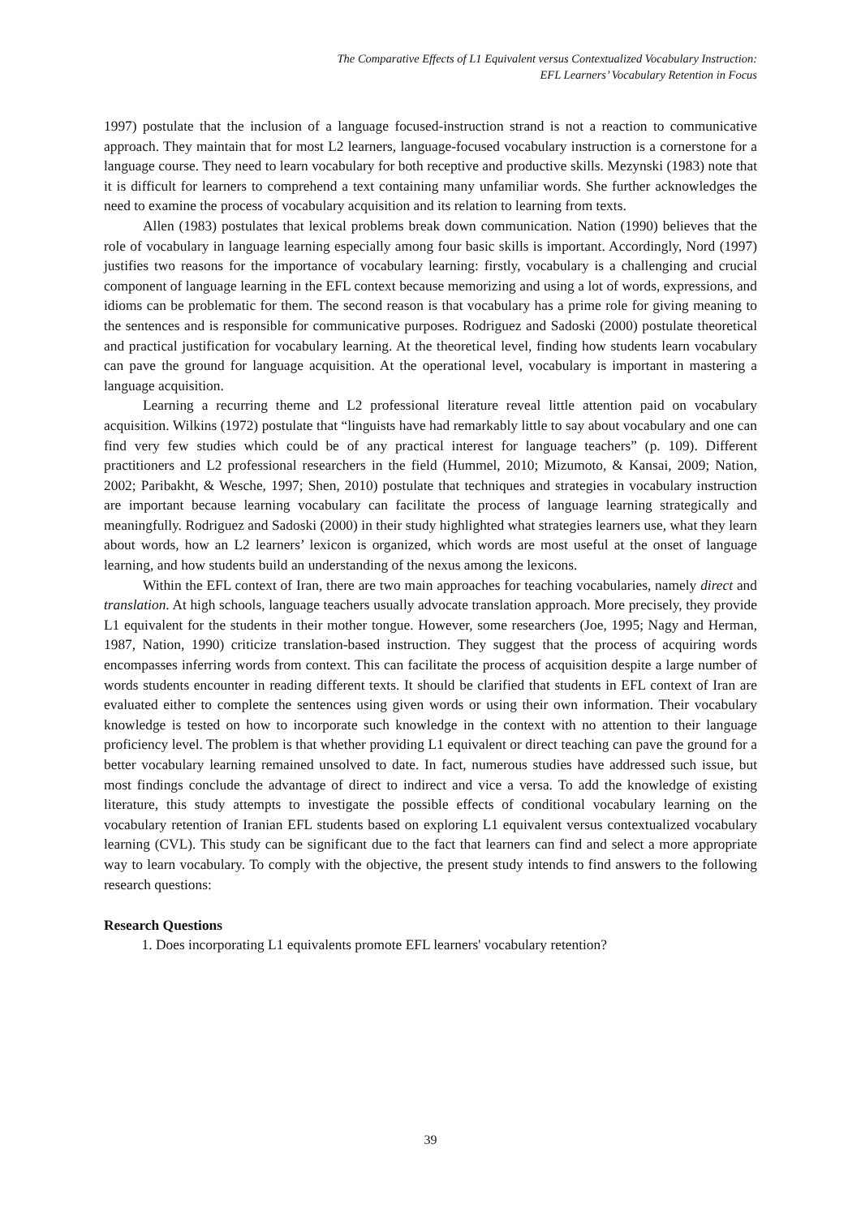The Comparative Effects of L1 Equivalent versus Contextualized Vocabulary Instruction:
EFL Learners’ Vocabulary Retention in Focus
1997) postulate that the inclusion of a language focused-instruction strand is not a reaction to communicative approach. They maintain that for most L2 learners, language-focused vocabulary instruction is a cornerstone for a language course. They need to learn vocabulary for both receptive and productive skills. Mezynski (1983) note that it is difficult for learners to comprehend a text containing many unfamiliar words. She further acknowledges the need to examine the process of vocabulary acquisition and its relation to learning from texts.
Allen (1983) postulates that lexical problems break down communication. Nation (1990) believes that the role of vocabulary in language learning especially among four basic skills is important. Accordingly, Nord (1997) justifies two reasons for the importance of vocabulary learning: firstly, vocabulary is a challenging and crucial component of language learning in the EFL context because memorizing and using a lot of words, expressions, and idioms can be problematic for them. The second reason is that vocabulary has a prime role for giving meaning to the sentences and is responsible for communicative purposes. Rodriguez and Sadoski (2000) postulate theoretical and practical justification for vocabulary learning. At the theoretical level, finding how students learn vocabulary can pave the ground for language acquisition. At the operational level, vocabulary is important in mastering a language acquisition.
Learning a recurring theme and L2 professional literature reveal little attention paid on vocabulary acquisition. Wilkins (1972) postulate that “linguists have had remarkably little to say about vocabulary and one can find very few studies which could be of any practical interest for language teachers” (p. 109). Different practitioners and L2 professional researchers in the field (Hummel, 2010; Mizumoto, & Kansai, 2009; Nation, 2002; Paribakht, & Wesche, 1997; Shen, 2010) postulate that techniques and strategies in vocabulary instruction are important because learning vocabulary can facilitate the process of language learning strategically and meaningfully. Rodriguez and Sadoski (2000) in their study highlighted what strategies learners use, what they learn about words, how an L2 learners’ lexicon is organized, which words are most useful at the onset of language learning, and how students build an understanding of the nexus among the lexicons.
Within the EFL context of Iran, there are two main approaches for teaching vocabularies, namely direct and translation. At high schools, language teachers usually advocate translation approach. More precisely, they provide L1 equivalent for the students in their mother tongue. However, some researchers (Joe, 1995; Nagy and Herman, 1987, Nation, 1990) criticize translation-based instruction. They suggest that the process of acquiring words encompasses inferring words from context. This can facilitate the process of acquisition despite a large number of words students encounter in reading different texts. It should be clarified that students in EFL context of Iran are evaluated either to complete the sentences using given words or using their own information. Their vocabulary knowledge is tested on how to incorporate such knowledge in the context with no attention to their language proficiency level. The problem is that whether providing L1 equivalent or direct teaching can pave the ground for a better vocabulary learning remained unsolved to date. In fact, numerous studies have addressed such issue, but most findings conclude the advantage of direct to indirect and vice a versa. To add the knowledge of existing literature, this study attempts to investigate the possible effects of conditional vocabulary learning on the vocabulary retention of Iranian EFL students based on exploring L1 equivalent versus contextualized vocabulary learning (CVL). This study can be significant due to the fact that learners can find and select a more appropriate way to learn vocabulary. To comply with the objective, the present study intends to find answers to the following research questions:
Research Questions
1. Does incorporating L1 equivalents promote EFL learners' vocabulary retention?
39